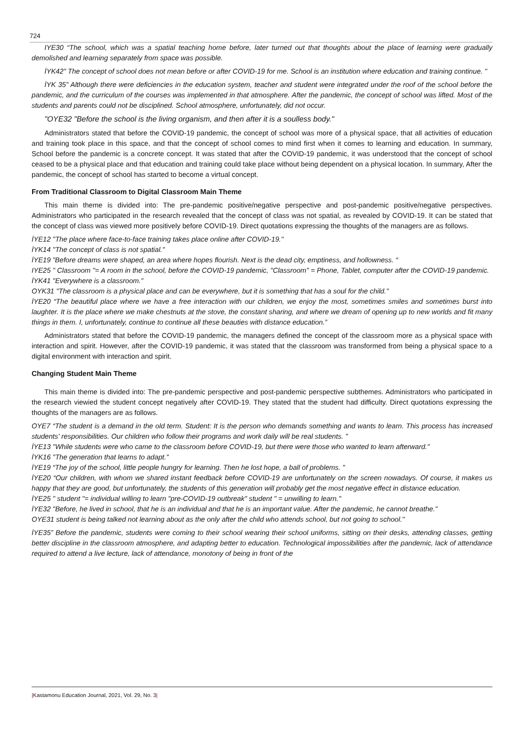724
IYE30 “The school, which was a spatial teaching home before, later turned out that thoughts about the place of learning were gradually demolished and learning separately from space was possible.
İYK42” The concept of school does not mean before or after COVID-19 for me. School is an institution where education and training continue. "
İYK 35” Although there were deficiencies in the education system, teacher and student were integrated under the roof of the school before the pandemic, and the curriculum of the courses was implemented in that atmosphere. After the pandemic, the concept of school was lifted. Most of the students and parents could not be disciplined. School atmosphere, unfortunately, did not occur.
"OYE32 "Before the school is the living organism, and then after it is a soulless body."
Administrators stated that before the COVID-19 pandemic, the concept of school was more of a physical space, that all activities of education and training took place in this space, and that the concept of school comes to mind first when it comes to learning and education. In summary, School before the pandemic is a concrete concept. It was stated that after the COVID-19 pandemic, it was understood that the concept of school ceased to be a physical place and that education and training could take place without being dependent on a physical location. In summary, After the pandemic, the concept of school has started to become a virtual concept.
From Traditional Classroom to Digital Classroom Main Theme
This main theme is divided into: The pre-pandemic positive/negative perspective and post-pandemic positive/negative perspectives. Administrators who participated in the research revealed that the concept of class was not spatial, as revealed by COVID-19. It can be stated that the concept of class was viewed more positively before COVID-19. Direct quotations expressing the thoughts of the managers are as follows.
İYE12 "The place where face-to-face training takes place online after COVID-19."
İYK14 "The concept of class is not spatial."
İYE19 ”Before dreams were shaped, an area where hopes flourish. Next is the dead city, emptiness, and hollowness. “
IYE25 " Classroom "= A room in the school, before the COVID-19 pandemic, "Classroom" = Phone, Tablet, computer after the COVID-19 pandemic.
İYK41 "Everywhere is a classroom."
OYK31 "The classroom is a physical place and can be everywhere, but it is something that has a soul for the child."
İYE20 “The beautiful place where we have a free interaction with our children, we enjoy the most, sometimes smiles and sometimes burst into laughter. It is the place where we make chestnuts at the stove, the constant sharing, and where we dream of opening up to new worlds and fit many things in them. I, unfortunately, continue to continue all these beauties with distance education.”
Administrators stated that before the COVID-19 pandemic, the managers defined the concept of the classroom more as a physical space with interaction and spirit. However, after the COVID-19 pandemic, it was stated that the classroom was transformed from being a physical space to a digital environment with interaction and spirit.
Changing Student Main Theme
This main theme is divided into: The pre-pandemic perspective and post-pandemic perspective subthemes. Administrators who participated in the research viewied the student concept negatively after COVID-19. They stated that the student had difficulty. Direct quotations expressing the thoughts of the managers are as follows.
OYE7 “The student is a demand in the old term. Student: It is the person who demands something and wants to learn. This process has increased students' responsibilities. Our children who follow their programs and work daily will be real students. "
İYE13 "While students were who came to the classroom before COVID-19, but there were those who wanted to learn afterward."
İYK16 "The generation that learns to adapt."
İYE19 “The joy of the school, little people hungry for learning. Then he lost hope, a ball of problems. "
İYE20 “Our children, with whom we shared instant feedback before COVID-19 are unfortunately on the screen nowadays. Of course, it makes us happy that they are good, but unfortunately, the students of this generation will probably get the most negative effect in distance education.
İYE25 " student "= individual willing to learn "pre-COVID-19 outbreak" student " = unwilling to learn."
İYE32 "Before, he lived in school, that he is an individual and that he is an important value. After the pandemic, he cannot breathe."
OYE31 student is being talked not learning about as the only after the child who attends school, but not going to school."
İYE35” Before the pandemic, students were coming to their school wearing their school uniforms, sitting on their desks, attending classes, getting better discipline in the classroom atmosphere, and adapting better to education. Technological impossibilities after the pandemic, lack of attendance required to attend a live lecture, lack of attendance, monotony of being in front of the
|Kastamonu Education Journal, 2021, Vol. 29, No. 3|